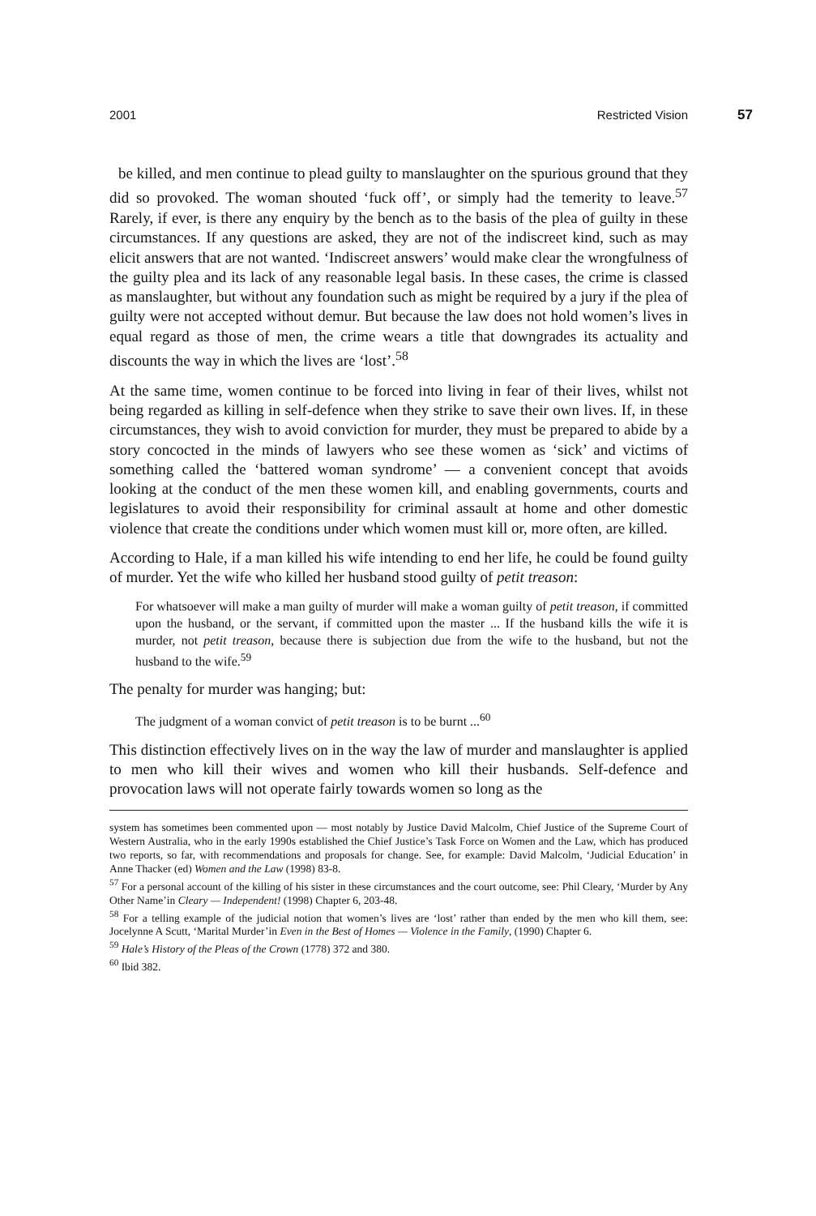2001 Restricted Vision 57
be killed, and men continue to plead guilty to manslaughter on the spurious ground that they did so provoked. The woman shouted ‘fuck off’, or simply had the temerity to leave.<sup>57</sup> Rarely, if ever, is there any enquiry by the bench as to the basis of the plea of guilty in these circumstances. If any questions are asked, they are not of the indiscreet kind, such as may elicit answers that are not wanted. ‘Indiscreet answers’ would make clear the wrongfulness of the guilty plea and its lack of any reasonable legal basis. In these cases, the crime is classed as manslaughter, but without any foundation such as might be required by a jury if the plea of guilty were not accepted without demur. But because the law does not hold women’s lives in equal regard as those of men, the crime wears a title that downgrades its actuality and discounts the way in which the lives are ‘lost’.<sup>58</sup>
At the same time, women continue to be forced into living in fear of their lives, whilst not being regarded as killing in self-defence when they strike to save their own lives. If, in these circumstances, they wish to avoid conviction for murder, they must be prepared to abide by a story concocted in the minds of lawyers who see these women as ‘sick’ and victims of something called the ‘battered woman syndrome’ — a convenient concept that avoids looking at the conduct of the men these women kill, and enabling governments, courts and legislatures to avoid their responsibility for criminal assault at home and other domestic violence that create the conditions under which women must kill or, more often, are killed.
According to Hale, if a man killed his wife intending to end her life, he could be found guilty of murder. Yet the wife who killed her husband stood guilty of petit treason:
For whatsoever will make a man guilty of murder will make a woman guilty of petit treason, if committed upon the husband, or the servant, if committed upon the master ... If the husband kills the wife it is murder, not petit treason, because there is subjection due from the wife to the husband, but not the husband to the wife.<sup>59</sup>
The penalty for murder was hanging; but:
The judgment of a woman convict of petit treason is to be burnt ...<sup>60</sup>
This distinction effectively lives on in the way the law of murder and manslaughter is applied to men who kill their wives and women who kill their husbands. Self-defence and provocation laws will not operate fairly towards women so long as the
system has sometimes been commented upon — most notably by Justice David Malcolm, Chief Justice of the Supreme Court of Western Australia, who in the early 1990s established the Chief Justice’s Task Force on Women and the Law, which has produced two reports, so far, with recommendations and proposals for change. See, for example: David Malcolm, ‘Judicial Education’ in Anne Thacker (ed) Women and the Law (1998) 83-8.
<sup>57</sup> For a personal account of the killing of his sister in these circumstances and the court outcome, see: Phil Cleary, ‘Murder by Any Other Name’in Cleary — Independent! (1998) Chapter 6, 203-48.
<sup>58</sup> For a telling example of the judicial notion that women’s lives are ‘lost’ rather than ended by the men who kill them, see: Jocelynne A Scutt, ‘Marital Murder’in Even in the Best of Homes — Violence in the Family, (1990) Chapter 6.
<sup>59</sup> Hale’s History of the Pleas of the Crown (1778) 372 and 380.
<sup>60</sup> Ibid 382.